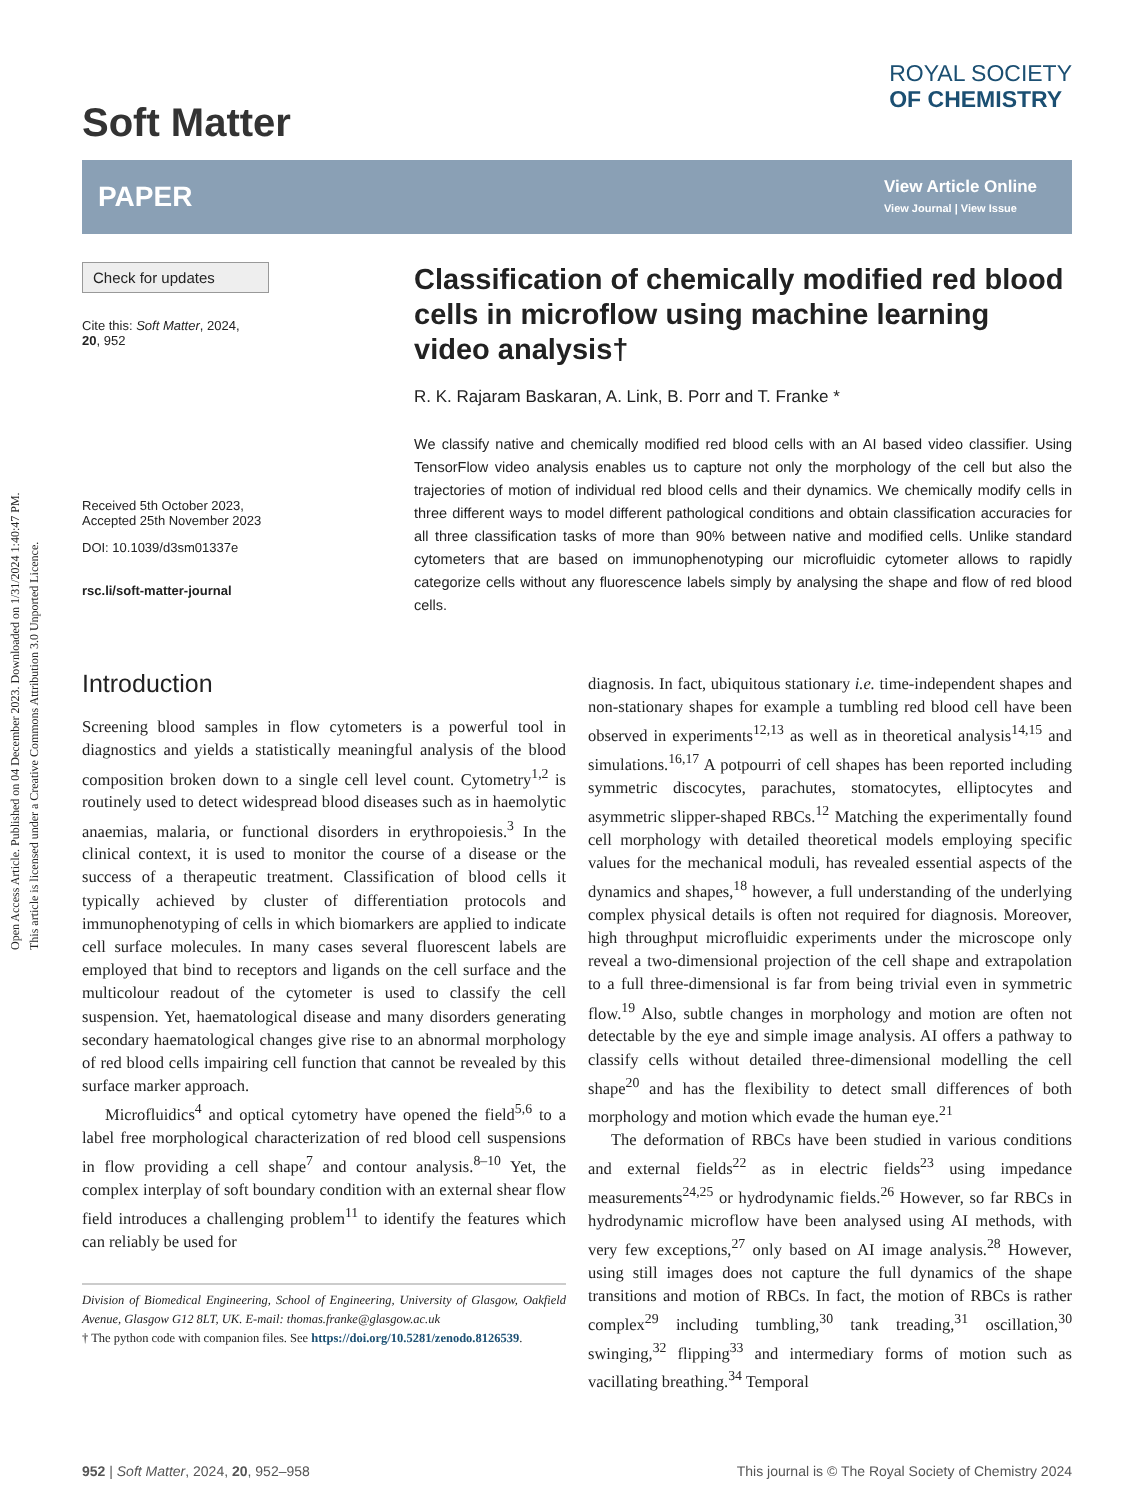Open Access Article. Published on 04 December 2023. Downloaded on 1/31/2024 1:40:47 PM.
This article is licensed under a Creative Commons Attribution 3.0 Unported Licence.
Soft Matter
ROYAL SOCIETY
OF CHEMISTRY
PAPER
View Article Online
View Journal | View Issue
Check for updates
Cite this: Soft Matter, 2024,
20, 952
Received 5th October 2023,
Accepted 25th November 2023
DOI: 10.1039/d3sm01337e
rsc.li/soft-matter-journal
Classification of chemically modified red blood cells in microflow using machine learning video analysis†
R. K. Rajaram Baskaran, A. Link, B. Porr and T. Franke *
We classify native and chemically modified red blood cells with an AI based video classifier. Using TensorFlow video analysis enables us to capture not only the morphology of the cell but also the trajectories of motion of individual red blood cells and their dynamics. We chemically modify cells in three different ways to model different pathological conditions and obtain classification accuracies for all three classification tasks of more than 90% between native and modified cells. Unlike standard cytometers that are based on immunophenotyping our microfluidic cytometer allows to rapidly categorize cells without any fluorescence labels simply by analysing the shape and flow of red blood cells.
Introduction
Screening blood samples in flow cytometers is a powerful tool in diagnostics and yields a statistically meaningful analysis of the blood composition broken down to a single cell level count. Cytometry<sup>1,2</sup> is routinely used to detect widespread blood diseases such as in haemolytic anaemias, malaria, or functional disorders in erythropoiesis.<sup>3</sup> In the clinical context, it is used to monitor the course of a disease or the success of a therapeutic treatment. Classification of blood cells it typically achieved by cluster of differentiation protocols and immunophenotyping of cells in which biomarkers are applied to indicate cell surface molecules. In many cases several fluorescent labels are employed that bind to receptors and ligands on the cell surface and the multicolour readout of the cytometer is used to classify the cell suspension. Yet, haematological disease and many disorders generating secondary haematological changes give rise to an abnormal morphology of red blood cells impairing cell function that cannot be revealed by this surface marker approach.
Microfluidics<sup>4</sup> and optical cytometry have opened the field<sup>5,6</sup> to a label free morphological characterization of red blood cell suspensions in flow providing a cell shape<sup>7</sup> and contour analysis.<sup>8–10</sup> Yet, the complex interplay of soft boundary condition with an external shear flow field introduces a challenging problem<sup>11</sup> to identify the features which can reliably be used for
Division of Biomedical Engineering, School of Engineering, University of Glasgow, Oakfield Avenue, Glasgow G12 8LT, UK. E-mail: thomas.franke@glasgow.ac.uk
† The python code with companion files. See https://doi.org/10.5281/zenodo.8126539.
diagnosis. In fact, ubiquitous stationary i.e. time-independent shapes and non-stationary shapes for example a tumbling red blood cell have been observed in experiments<sup>12,13</sup> as well as in theoretical analysis<sup>14,15</sup> and simulations.<sup>16,17</sup> A potpourri of cell shapes has been reported including symmetric discocytes, parachutes, stomatocytes, elliptocytes and asymmetric slipper-shaped RBCs.<sup>12</sup> Matching the experimentally found cell morphology with detailed theoretical models employing specific values for the mechanical moduli, has revealed essential aspects of the dynamics and shapes,<sup>18</sup> however, a full understanding of the underlying complex physical details is often not required for diagnosis. Moreover, high throughput microfluidic experiments under the microscope only reveal a two-dimensional projection of the cell shape and extrapolation to a full three-dimensional is far from being trivial even in symmetric flow.<sup>19</sup> Also, subtle changes in morphology and motion are often not detectable by the eye and simple image analysis. AI offers a pathway to classify cells without detailed three-dimensional modelling the cell shape<sup>20</sup> and has the flexibility to detect small differences of both morphology and motion which evade the human eye.<sup>21</sup>
The deformation of RBCs have been studied in various conditions and external fields<sup>22</sup> as in electric fields<sup>23</sup> using impedance measurements<sup>24,25</sup> or hydrodynamic fields.<sup>26</sup> However, so far RBCs in hydrodynamic microflow have been analysed using AI methods, with very few exceptions,<sup>27</sup> only based on AI image analysis.<sup>28</sup> However, using still images does not capture the full dynamics of the shape transitions and motion of RBCs. In fact, the motion of RBCs is rather complex<sup>29</sup> including tumbling,<sup>30</sup> tank treading,<sup>31</sup> oscillation,<sup>30</sup> swinging,<sup>32</sup> flipping<sup>33</sup> and intermediary forms of motion such as vacillating breathing.<sup>34</sup> Temporal
952 | Soft Matter, 2024, 20, 952–958 This journal is © The Royal Society of Chemistry 2024